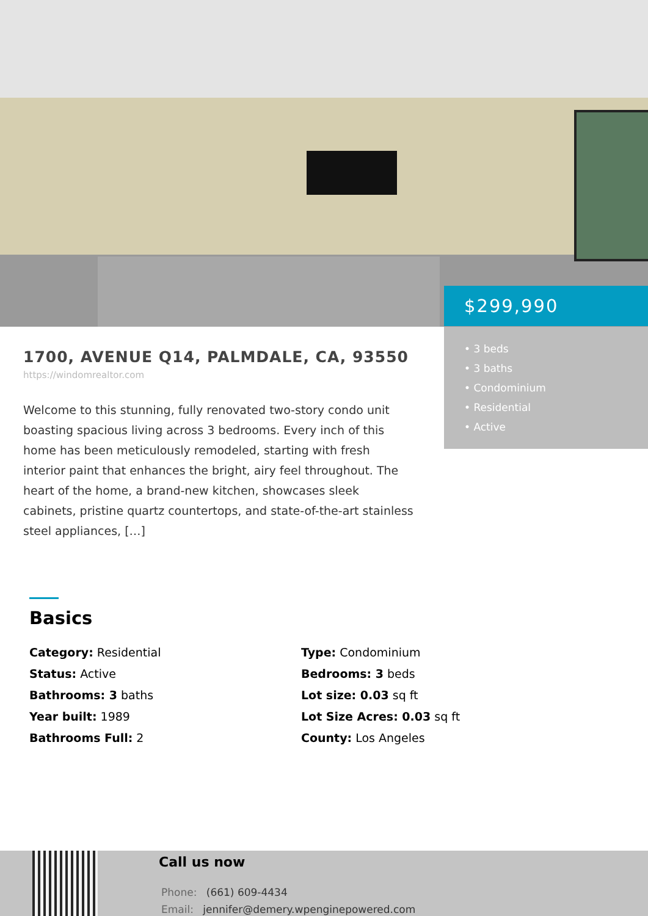$299,990
• 3 beds
• 3 baths
• Condominium
• Residential
• Active
1700, AVENUE Q14, PALMDALE, CA, 93550
https://windomrealtor.com
Welcome to this stunning, fully renovated two-story condo unit boasting spacious living across 3 bedrooms. Every inch of this home has been meticulously remodeled, starting with fresh interior paint that enhances the bright, airy feel throughout. The heart of the home, a brand-new kitchen, showcases sleek cabinets, pristine quartz countertops, and state-of-the-art stainless steel appliances, […]
Basics
Category: Residential
Type: Condominium
Status: Active
Bedrooms: 3 beds
Bathrooms: 3 baths
Lot size: 0.03 sq ft
Year built: 1989
Lot Size Acres: 0.03 sq ft
Bathrooms Full: 2
County: Los Angeles
Call us now
Phone: (661) 609-4434
Email: jennifer@demery.wpenginepowered.com